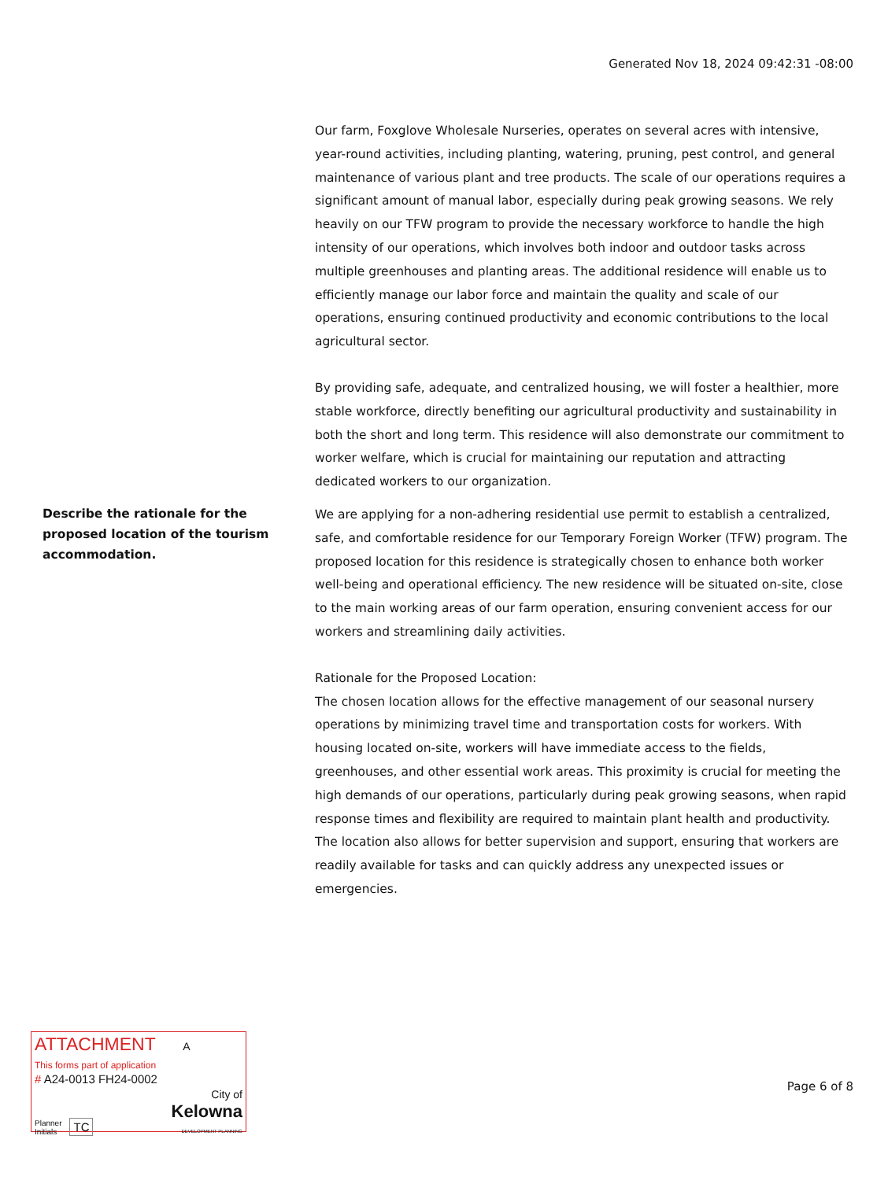Generated Nov 18, 2024 09:42:31 -08:00
Our farm, Foxglove Wholesale Nurseries, operates on several acres with intensive, year-round activities, including planting, watering, pruning, pest control, and general maintenance of various plant and tree products. The scale of our operations requires a significant amount of manual labor, especially during peak growing seasons. We rely heavily on our TFW program to provide the necessary workforce to handle the high intensity of our operations, which involves both indoor and outdoor tasks across multiple greenhouses and planting areas. The additional residence will enable us to efficiently manage our labor force and maintain the quality and scale of our operations, ensuring continued productivity and economic contributions to the local agricultural sector.
By providing safe, adequate, and centralized housing, we will foster a healthier, more stable workforce, directly benefiting our agricultural productivity and sustainability in both the short and long term. This residence will also demonstrate our commitment to worker welfare, which is crucial for maintaining our reputation and attracting dedicated workers to our organization.
Describe the rationale for the proposed location of the tourism accommodation.
We are applying for a non-adhering residential use permit to establish a centralized, safe, and comfortable residence for our Temporary Foreign Worker (TFW) program. The proposed location for this residence is strategically chosen to enhance both worker well-being and operational efficiency. The new residence will be situated on-site, close to the main working areas of our farm operation, ensuring convenient access for our workers and streamlining daily activities.
Rationale for the Proposed Location:
The chosen location allows for the effective management of our seasonal nursery operations by minimizing travel time and transportation costs for workers. With housing located on-site, workers will have immediate access to the fields, greenhouses, and other essential work areas. This proximity is crucial for meeting the high demands of our operations, particularly during peak growing seasons, when rapid response times and flexibility are required to maintain plant health and productivity. The location also allows for better supervision and support, ensuring that workers are readily available for tasks and can quickly address any unexpected issues or emergencies.
ATTACHMENT A
This forms part of application
# A24-0013 FH24-0002
Planner
Initials
TC
City of
Kelowna
DEVELOPMENT PLANNING
Page 6 of 8